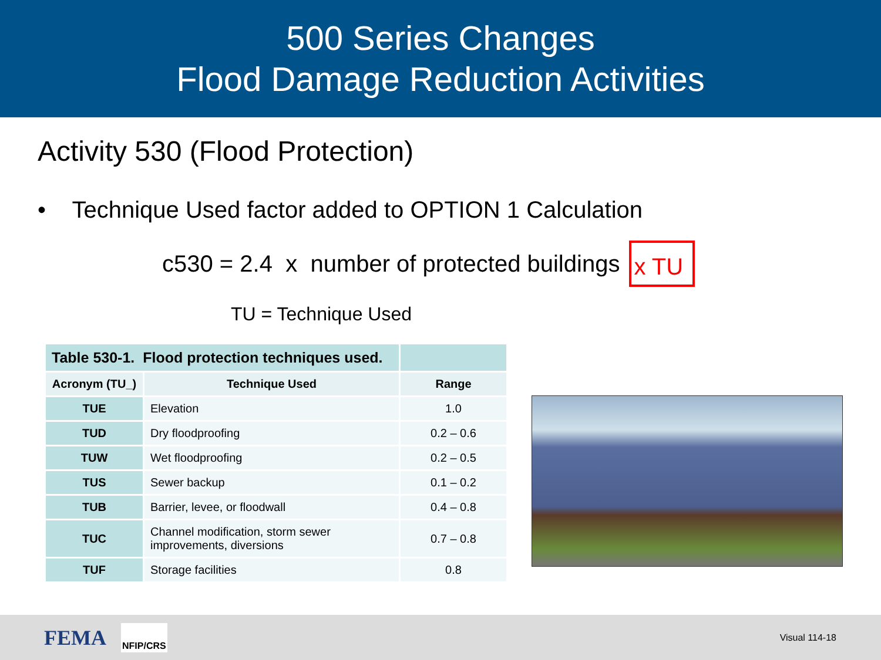500 Series Changes
Flood Damage Reduction Activities
Activity 530 (Flood Protection)
• Technique Used factor added to OPTION 1 Calculation
c530 = 2.4 x number of protected buildings x TU
TU = Technique Used
| Table 530-1. Flood protection techniques used. | | |
| --- | --- | --- |
| Acronym (TU_) | Technique Used | Range |
| TUE | Elevation | 1.0 |
| TUD | Dry floodproofing | 0.2 – 0.6 |
| TUW | Wet floodproofing | 0.2 – 0.5 |
| TUS | Sewer backup | 0.1 – 0.2 |
| TUB | Barrier, levee, or floodwall | 0.4 – 0.8 |
| TUC | Channel modification, storm sewer improvements, diversions | 0.7 – 0.8 |
| TUF | Storage facilities | 0.8 |
FEMA NFIP/CRS Visual 114-18